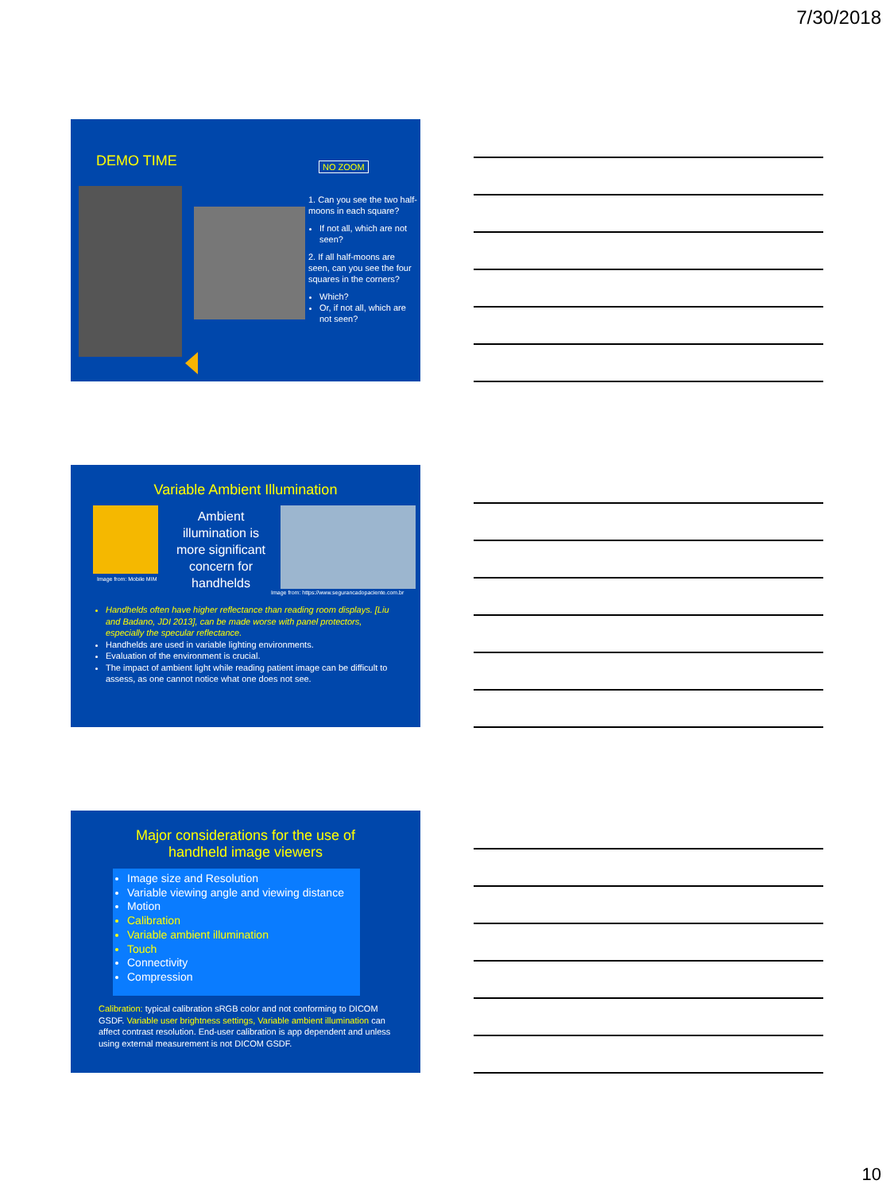7/30/2018
DEMO TIME NO ZOOM
1. Can you see the two half-moons in each square?
If not all, which are not seen?
2. If all half-moons are seen, can you see the four squares in the corners?
Which?
Or, if not all, which are not seen?
Variable Ambient Illumination
Image from: Mobile MIM
Ambient illumination is more significant concern for handhelds
Image from: https://www.segurancadopaciente.com.br
Handhelds often have higher reflectance than reading room displays. [Liu and Badano, JDI 2013], can be made worse with panel protectors, especially the specular reflectance.
Handhelds are used in variable lighting environments.
Evaluation of the environment is crucial.
The impact of ambient light while reading patient image can be difficult to assess, as one cannot notice what one does not see.
Major considerations for the use of
handheld image viewers
Image size and Resolution
Variable viewing angle and viewing distance
Motion
Calibration
Variable ambient illumination
Touch
Connectivity
Compression
Calibration: typical calibration sRGB color and not conforming to DICOM GSDF. Variable user brightness settings, Variable ambient illumination can affect contrast resolution. End-user calibration is app dependent and unless using external measurement is not DICOM GSDF.
10